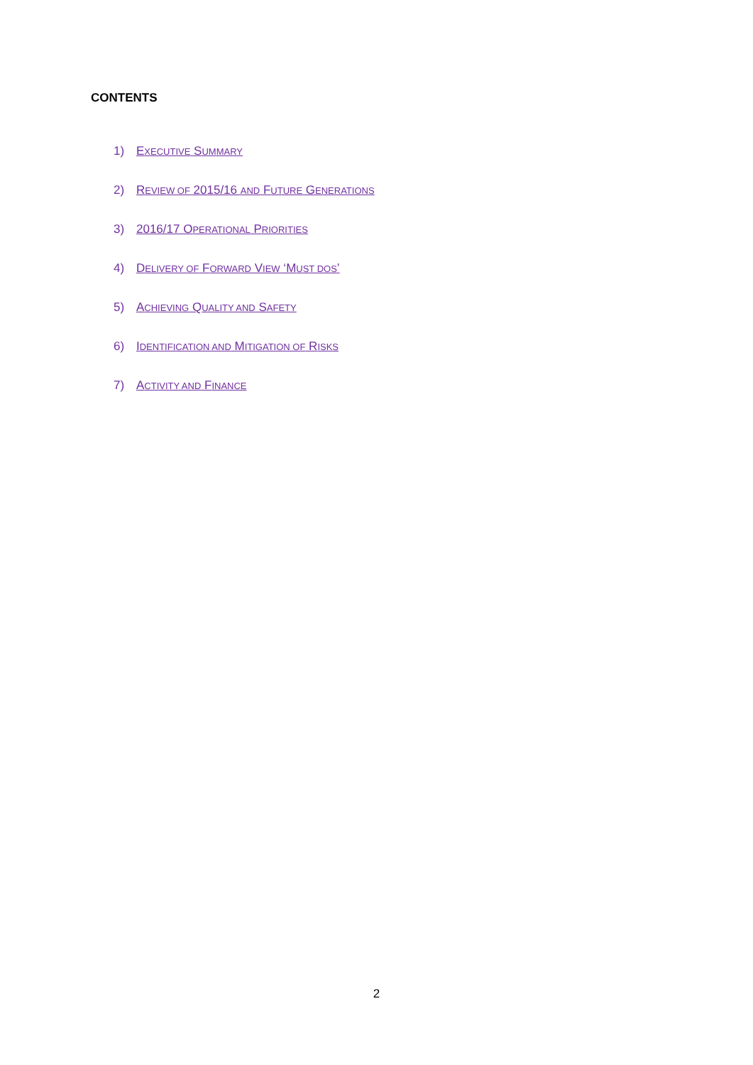CONTENTS
1) EXECUTIVE SUMMARY
2) REVIEW OF 2015/16 AND FUTURE GENERATIONS
3) 2016/17 OPERATIONAL PRIORITIES
4) DELIVERY OF FORWARD VIEW ‘MUST DOS’
5) ACHIEVING QUALITY AND SAFETY
6) IDENTIFICATION AND MITIGATION OF RISKS
7) ACTIVITY AND FINANCE
2